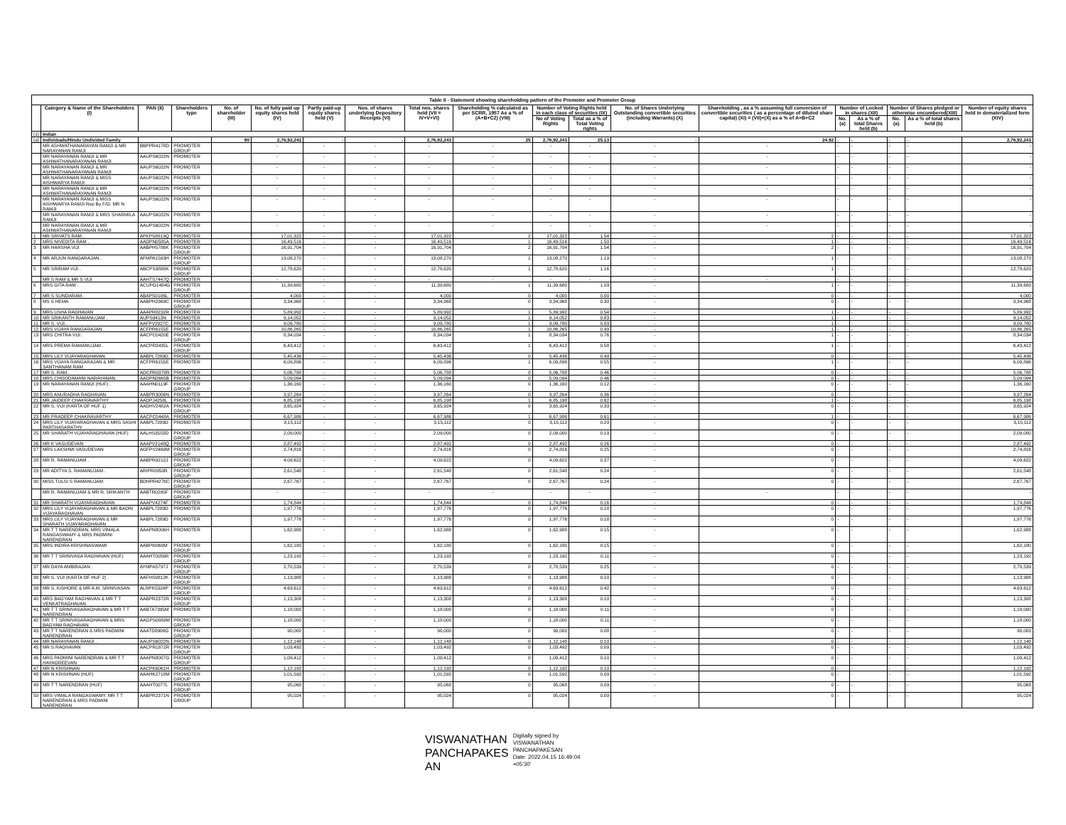| Table II - Statement showing shareholding pattern of the Promoter and Promoter Group | | | | | | | | | | | | | | | | | | |
| | Category & Name of the Shareholders (I) | PAN (II) | Shareholders type | No. of shareholder (III) | No. of fully paid up equity shares held (IV) | Partly paid-up equity shares held (V) | Nos. of shares underlying Depository Receipts (VI) | Total nos. shares held (VII = IV+V+VI) | Shareholding % calculated as per SCRR, 1957 As a % of (A+B+C2) (VIII) | Number of Voting Rights held in each class of securities (IX) | | No. of Shares Underlying Outstanding convertible securities (including Warrants) (X) | Shareholding , as a % assuming full conversion of convertible securities ( as a percentage of diluted share capital) (XI) = (VII)+(X) as a % of A+B+C2 | Number of Locked in shares (XII) | | Number of Shares pledged or otherwise encumbered(XIII) | | Number of equity shares held in dematerialized form (XIV) |
| | | | | | | | | | | No of Voting Rights | Total as a % of Total Voting rights | | | No. (a) | As a % of total Shares held (b) | No. (a) | As a % of total shares held (b) | |
| (1) | Indian | | | | | | | | | | | | | | | | | |
| (a) | Individuals/Hindu Undivided Family | | | 90 | 2,76,92,241 | - | - | 2,76,92,241 | 25 | 2,76,92,241 | 25.13 | - | 24.92 | - | - | - | - | 2,76,92,241 |
| | MR ASHWATHANARAYAN RAMJI & MR NARAYANAN RAMJI | BBPPR4178D | PROMOTER GROUP | | - | - | - | - | - | - | - | - | - | - | - | - | - | - |
| | MR NARAYANAN RAMJI & MR ASHWATHANARAYANAN RAMJI | AAUPS6022N | PROMOTER | | - | - | - | - | - | - | - | - | - | - | - | - | - | - |
| | MR NARAYANAN RAMJI & MR ASHWATHANARAYANAN RAMJI | AAUPS6022N | PROMOTER | | - | - | - | - | - | - | - | - | - | - | - | - | - | - |
| | MR NARAYANAN RAMJI & MISS AISHWARYA RAMJI | AAUPS6022N | PROMOTER | | - | - | - | - | - | - | - | - | - | - | - | - | - | - |
| | MR NARAYANAN RAMJI & MR ASHWATHANARAYANAN RAMJI | AAUPS6022N | PROMOTER | | - | - | - | - | - | - | - | - | - | - | - | - | - | - |
| | MR NARAYANAN RAMJI & MISS AISHWARYA RAMJI Rep By F/G: MR N RAMJI | AAUPS6022N | PROMOTER | | - | - | - | - | - | - | - | - | - | - | - | - | - | - |
| | MR NARAYANAN RAMJI & MRS SHARMILA RAMJI | AAUPS6022N | PROMOTER | | - | - | - | - | - | - | - | - | - | - | - | - | - | - |
| | MR NARAYANAN RAMJI & MR ASHWATHANARAYANAN RAMJI | AAUPS6022N | PROMOTER | | - | - | - | - | - | - | - | - | - | - | - | - | - | - |
| 1 | MR SRIVATS RAM . | APKPS8819Q | PROMOTER | | 17,01,322 | - | - | 17,01,322 | 2 | 17,01,322 | 1.54 | - | 2 | - | - | - | - | 17,01,322 |
| 2 | MRS NIVEDITA RAM . | AADPN0585A | PROMOTER | | 16,49,516 | - | - | 16,49,516 | 1 | 16,49,516 | 1.50 | - | 1 | - | - | - | - | 16,49,516 |
| 3 | MR HARSHA VIJI | AABPH5786K | PROMOTER GROUP | | 16,91,704 | - | - | 16,91,704 | 2 | 16,91,704 | 1.54 | - | 2 | - | - | - | - | 16,91,704 |
| 4 | MR ARJUN RANGARAJAN . | AFMPA1593H | PROMOTER GROUP | | 13,08,270 | - | - | 13,08,270 | 1 | 13,08,270 | 1.19 | - | 1 | - | - | - | - | 13,08,270 |
| 5 | MR SRIRAM VIJI . | ABCPS3880K | PROMOTER GROUP | | 12,78,620 | - | - | 12,78,620 | 1 | 12,78,620 | 1.16 | - | 1 | - | - | - | - | 12,78,620 |
| | MR S RAM & MR S VIJI | AAHTS7447Q | PROMOTER | | - | - | - | - | - | - | - | - | - | - | - | - | - | - |
| 6 | MRS GITA RAM . | ACUPG1484G | PROMOTER GROUP | | 11,39,680 | - | - | 11,39,680 | 1 | 11,39,680 | 1.03 | - | 1 | - | - | - | - | 11,39,680 |
| 7 | MR S SUNDARAM . | ABAPS0106L | PROMOTER | | 4,000 | - | - | 4,000 | 0 | 4,000 | 0.00 | - | 0 | - | - | - | - | 4,000 |
| 8 | MS S HEMA | AABPH2369C | PROMOTER GROUP | | 3,34,968 | - | - | 3,34,968 | 0 | 3,34,968 | 0.30 | - | 0 | - | - | - | - | 3,34,968 |
| 9 | MRS USHA RAGHAVAN | AAAPR8232R | PROMOTER | | 5,89,992 | - | - | 5,89,992 | 1 | 5,89,992 | 0.54 | - | 1 | - | - | - | - | 5,89,992 |
| 10 | MR SRIKANTH RAMANUJAM . | AIJPS9413N | PROMOTER | | 9,14,052 | - | - | 9,14,052 | 1 | 9,14,052 | 0.83 | - | 1 | - | - | - | - | 9,14,052 |
| 11 | MR S. VIJI . | AAFPV2927C | PROMOTER | | 9,09,780 | - | - | 9,09,780 | 1 | 9,09,780 | 0.83 | - | 1 | - | - | - | - | 9,09,780 |
| 12 | MRS VIJAYA RANGARAJAN . | ACFPR6155E | PROMOTER | | 10,86,265 | - | - | 10,86,265 | 1 | 10,86,265 | 0.99 | - | 1 | - | - | - | - | 10,86,265 |
| 13 | MRS CHITRA VIJI . | AACPC0420E | PROMOTER GROUP | | 8,34,034 | - | - | 8,34,034 | 1 | 8,34,034 | 0.76 | - | 1 | - | - | - | - | 8,34,034 |
| 14 | MRS PREMA RAMANUJAM . | AACPR3435L | PROMOTER GROUP | | 6,43,412 | - | - | 6,43,412 | 1 | 6,43,412 | 0.58 | - | 1 | - | - | - | - | 6,43,412 |
| 15 | MRS LILY VIJAYARAGHAVAN | AABPL7289D | PROMOTER | | 5,45,436 | - | - | 5,45,436 | 0 | 5,45,436 | 0.49 | - | 0 | - | - | - | - | 5,45,436 |
| 16 | MRS VIJAYA RANGARAJAN & MR SANTHANAM RAM | ACFPR6155E | PROMOTER | | 6,09,896 | - | - | 6,09,896 | 1 | 6,09,896 | 0.55 | - | 1 | - | - | - | - | 6,09,896 |
| 17 | MR S. RAM . | ADCPR0378R | PROMOTER | | 5,06,788 | - | - | 5,06,788 | 0 | 5,06,788 | 0.46 | - | 0 | - | - | - | - | 5,06,788 |
| 18 | MRS CHOODAMANI NARAYANAN . | AADPN2665B | PROMOTER | | 5,09,094 | - | - | 5,09,094 | 0 | 5,09,094 | 0.46 | - | 0 | - | - | - | - | 5,09,094 |
| 19 | MR NARAYANAN RAMJI (HUF) . | AAAHN0119F | PROMOTER GROUP | | 1,36,160 | - | - | 1,36,160 | 0 | 1,36,160 | 0.12 | - | 0 | - | - | - | - | 1,36,160 |
| 20 | MRS ANURADHA RAGHAVAN | AABPR3006N | PROMOTER | | 3,97,264 | - | - | 3,97,264 | 0 | 3,97,264 | 0.36 | - | 0 | - | - | - | - | 3,97,264 |
| 21 | MR JAIDEEP CHAKRAVARTHY | AADPJ4258L | PROMOTER | | 6,85,198 | - | - | 6,85,198 | 1 | 6,85,198 | 0.62 | - | 1 | - | - | - | - | 6,85,198 |
| 22 | MR S. VIJI (KARTA OF HUF 1) | AADHV2482A | PROMOTER GROUP | | 3,65,924 | - | - | 3,65,924 | 0 | 3,65,924 | 0.33 | - | 0 | - | - | - | - | 3,65,924 |
| 23 | MR PRADEEP CHAKRAVARTHY | AACPC0448A | PROMOTER | | 6,67,986 | - | - | 6,67,986 | 1 | 6,67,986 | 0.61 | - | 1 | - | - | - | - | 6,67,986 |
| 24 | MRS LILY VIJAYARAGHAVAN & MRS SASHI PARTHASARATHY | AABPL7289D | PROMOTER | | 3,15,112 | - | - | 3,15,112 | 0 | 3,15,112 | 0.29 | - | 0 | - | - | - | - | 3,15,112 |
| 25 | MR SHARATH VIJAYARAGHAVAN (HUF) | AALHS3553D | PROMOTER GROUP | | 2,09,000 | - | - | 2,09,000 | 0 | 2,09,000 | 0.19 | - | 0 | - | - | - | - | 2,09,000 |
| 26 | MR K VASUDEVAN | AAAPV2148Q | PROMOTER | | 2,87,492 | - | - | 2,87,492 | 0 | 2,87,492 | 0.26 | - | 0 | - | - | - | - | 2,87,492 |
| 27 | MRS LAKSHMI VASUDEVAN | AGFPV2469M | PROMOTER GROUP | | 2,74,816 | - | - | 2,74,816 | 0 | 2,74,816 | 0.25 | - | 0 | - | - | - | - | 2,74,816 |
| 28 | MR R. RAMANUJAM . | AABPR9212J | PROMOTER GROUP | | 4,09,622 | - | - | 4,09,622 | 0 | 4,09,622 | 0.37 | - | 0 | - | - | - | - | 4,09,622 |
| 29 | MR ADITYA S. RAMANUJAM . | ARIPR0950R | PROMOTER GROUP | | 2,61,548 | - | - | 2,61,548 | 0 | 2,61,548 | 0.24 | - | 0 | - | - | - | - | 2,61,548 |
| 30 | MISS TULSI S RAMANUJAM | BDHPR4276C | PROMOTER GROUP | | 2,67,767 | - | - | 2,67,767 | 0 | 2,67,767 | 0.24 | - | 0 | - | - | - | - | 2,67,767 |
| | MR R. RAMANUJAM & MR R. SRIKANTH | AABTR0295F | PROMOTER GROUP | | - | - | - | - | - | - | - | - | - | - | - | - | - | - |
| 31 | MR SHARATH VIJAYARAGHAVAN | AAAPV4274F | PROMOTER | | 1,74,844 | - | - | 1,74,844 | 0 | 1,74,844 | 0.16 | - | 0 | - | - | - | - | 1,74,844 |
| 32 | MRS LILY VIJAYARAGHAVAN & MR BADRI VIJAYARAGHAVAN | AABPL7289D | PROMOTER | | 1,97,776 | - | - | 1,97,776 | 0 | 1,97,776 | 0.18 | - | 0 | - | - | - | - | 1,97,776 |
| 33 | MRS LILY VIJAYARAGHAVAN & MR SHARATH VIJAYARAGHAVAN | AABPL7289D | PROMOTER | | 1,97,776 | - | - | 1,97,776 | 0 | 1,97,776 | 0.18 | - | 0 | - | - | - | - | 1,97,776 |
| 34 | MR T T NARENDRAN, MRS VIMALA RANGASWAMY & MRS PADMINI NARENDRAN | AAAPN8006H | PROMOTER | | 1,62,988 | - | - | 1,62,988 | 0 | 1,62,988 | 0.15 | - | 0 | - | - | - | - | 1,62,988 |
| 35 | MRS INDIRA KRISHNASWAMI | AABPI0060M | PROMOTER GROUP | | 1,62,180 | - | - | 1,62,180 | 0 | 1,62,180 | 0.15 | - | 0 | - | - | - | - | 1,62,180 |
| 36 | MR T T SRINIVASA RAGHAVAN (HUF) | AAAHT0056R | PROMOTER GROUP | | 1,23,192 | - | - | 1,23,192 | 0 | 1,23,192 | 0.11 | - | 0 | - | - | - | - | 1,23,192 |
| 37 | MR DAYA AMBIRAJAN . | AYMPA5797J | PROMOTER GROUP | | 2,70,539 | - | - | 2,70,539 | 0 | 2,70,539 | 0.25 | - | 0 | - | - | - | - | 2,70,539 |
| 38 | MR S. VIJI (KARTA OF HUF 2) . | AAFHS9812K | PROMOTER GROUP | | 1,13,988 | - | - | 1,13,988 | 0 | 1,13,988 | 0.10 | - | 0 | - | - | - | - | 1,13,988 |
| 39 | MR S. KISHORE & MR A.M. SRINIVASAN | ALRPK5324P | PROMOTER GROUP | | 4,63,612 | - | - | 4,63,612 | 0 | 4,63,612 | 0.42 | - | 0 | - | - | - | - | 4,63,612 |
| 40 | MRS BAGYAM RAGHAVAN & MR T T VENKATRAGHAVAN | AABPR2372R | PROMOTER GROUP | | 1,13,308 | - | - | 1,13,308 | 0 | 1,13,308 | 0.10 | - | 0 | - | - | - | - | 1,13,308 |
| 41 | MR T T SRINIVASARAGHAVAN & MR T T NARENDRAN | AABTA7395M | PROMOTER | | 1,18,000 | - | - | 1,18,000 | 0 | 1,18,000 | 0.11 | - | 0 | - | - | - | - | 1,18,000 |
| 42 | MR T T SRINIVASARAGHAVAN & MRS BAGYAM RAGHAVAN | AAGPS0089M | PROMOTER GROUP | | 1,18,000 | - | - | 1,18,000 | 0 | 1,18,000 | 0.11 | - | 0 | - | - | - | - | 1,18,000 |
| 43 | MR T T NARENDRAN & MRS PADMINI NARENDRAN | AAATD8906G | PROMOTER GROUP | | 90,000 | - | - | 90,000 | 0 | 90,000 | 0.08 | - | 0 | - | - | - | - | 90,000 |
| 44 | MR NARAYANAN RAMJI . | AAUPS6022N | PROMOTER | | 1,12,148 | - | - | 1,12,148 | 0 | 1,12,148 | 0.10 | - | 0 | - | - | - | - | 1,12,148 |
| 45 | MR S RAGHAVAN | AACPR1872R | PROMOTER GROUP | | 1,03,492 | - | - | 1,03,492 | 0 | 1,03,492 | 0.09 | - | 0 | - | - | - | - | 1,03,492 |
| 46 | MRS PADMINI NARENDRAN & MR T T HAYAGREEVAN | AAAPN8007G | PROMOTER GROUP | | 1,09,412 | - | - | 1,09,412 | 0 | 1,09,412 | 0.10 | - | 0 | - | - | - | - | 1,09,412 |
| 47 | MR N KRISHNAN | AACPK6061H | PROMOTER | | 1,12,192 | - | - | 1,12,192 | 0 | 1,12,192 | 0.10 | - | 0 | - | - | - | - | 1,12,192 |
| 48 | MR N KRISHNAN (HUF) | AAAHK2718M | PROMOTER GROUP | | 1,01,592 | - | - | 1,01,592 | 0 | 1,01,592 | 0.09 | - | 0 | - | - | - | - | 1,01,592 |
| 49 | MR T T NARENDRAN (HUF) | AAAHT0077L | PROMOTER GROUP | | 95,068 | - | - | 95,068 | 0 | 95,068 | 0.09 | - | 0 | - | - | - | - | 95,068 |
| 50 | MRS VIMALA RANGASWAMY, MR T T NARENDRAN & MRS PADMINI NARENDRAN | AABPR2371N | PROMOTER GROUP | | 95,024 | - | - | 95,024 | 0 | 95,024 | 0.09 | - | 0 | - | - | - | - | 95,024 |
VISWANATHAN
PANCHAPAKES
AN
Digitally signed by
VISWANATHAN
PANCHAPAKESAN
Date: 2022.04.15 16:49:04
+05'30'